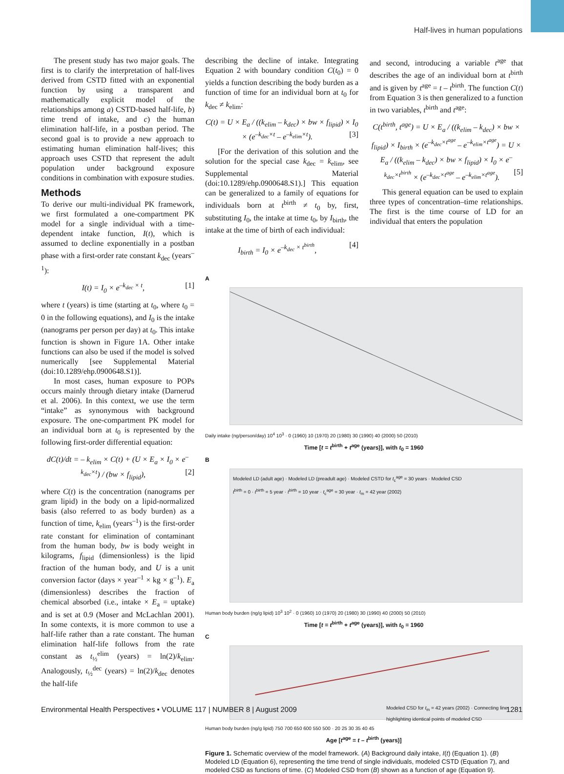Half-lives in human populations
The present study has two major goals. The first is to clarify the interpretation of half-lives derived from CSTD fitted with an exponential function by using a transparent and mathematically explicit model of the relationships among a) CSTD-based half-life, b) time trend of intake, and c) the human elimination half-life, in a postban period. The second goal is to provide a new approach to estimating human elimination half-lives; this approach uses CSTD that represent the adult population under background exposure conditions in combination with exposure studies.
Methods
To derive our multi-individual PK framework, we first formulated a one-compartment PK model for a single individual with a time-dependent intake function, I(t), which is assumed to decline exponentially in a postban phase with a first-order rate constant k<sub>dec</sub> (years<sup>–1</sup>):
I(t) = I<sub>0</sub> × e<sup>–k<sub>dec</sub> × t</sup>, [1]
where t (years) is time (starting at t<sub>0</sub>, where t<sub>0</sub> = 0 in the following equations), and I<sub>0</sub> is the intake (nanograms per person per day) at t<sub>0</sub>. This intake function is shown in Figure 1A. Other intake functions can also be used if the model is solved numerically [see Supplemental Material (doi:10.1289/ehp.0900648.S1)].
In most cases, human exposure to POPs occurs mainly through dietary intake (Darnerud et al. 2006). In this context, we use the term “intake” as synonymous with background exposure. The one-compartment PK model for an individual born at t<sub>0</sub> is represented by the following first-order differential equation:
dC(t)/dt = – k<sub>elim</sub> × C(t) + (U × E<sub>a</sub> × I<sub>0</sub> × e<sup>–k<sub>dec</sub>×t</sup>) / (bw × f<sub>lipid</sub>), [2]
where C(t) is the concentration (nanograms per gram lipid) in the body on a lipid-normalized basis (also referred to as body burden) as a function of time, k<sub>elim</sub> (years<sup>–1</sup>) is the first-order rate constant for elimination of contaminant from the human body, bw is body weight in kilograms, f<sub>lipid</sub> (dimensionless) is the lipid fraction of the human body, and U is a unit conversion factor (days × year<sup>–1</sup> × kg × g<sup>–1</sup>). E<sub>a</sub> (dimensionless) describes the fraction of chemical absorbed (i.e., intake × E<sub>a</sub> = uptake) and is set at 0.9 (Moser and McLachlan 2001). In some contexts, it is more common to use a half-life rather than a rate constant. The human elimination half-life follows from the rate constant as t<sub>½</sub><sup>elim</sup> (years) = ln(2)/k<sub>elim</sub>. Analogously, t<sub>½</sub><sup>dec</sup> (years) = ln(2)/k<sub>dec</sub> denotes the half-life
describing the decline of intake. Integrating Equation 2 with boundary condition C(t<sub>0</sub>) = 0 yields a function describing the body burden as a function of time for an individual born at t<sub>0</sub> for k<sub>dec</sub> ≠ k<sub>elim</sub>:
C(t) = U × E<sub>a</sub> / ((k<sub>elim</sub> – k<sub>dec</sub>) × bw × f<sub>lipid</sub>) × I<sub>0</sub> × (e<sup>–k<sub>dec</sub>×t</sup> – e<sup>–k<sub>elim</sub>×t</sup>). [3]
[For the derivation of this solution and the solution for the special case k<sub>dec</sub> = k<sub>elim</sub>, see Supplemental Material (doi:10.1289/ehp.0900648.S1).] This equation can be generalized to a family of equations for individuals born at t<sup>birth</sup> ≠ t<sub>0</sub> by, first, substituting I<sub>0</sub>, the intake at time t<sub>0</sub>, by I<sub>birth</sub>, the intake at the time of birth of each individual:
I<sub>birth</sub> = I<sub>0</sub> × e<sup>–k<sub>dec</sub> × t<sup>birth</sup></sup>, [4]
and second, introducing a variable t<sup>age</sup> that describes the age of an individual born at t<sup>birth</sup> and is given by t<sup>age</sup> = t – t<sup>birth</sup>. The function C(t) from Equation 3 is then generalized to a function in two variables, t<sup>birth</sup> and t<sup>age</sup>:
C(t<sup>birth</sup>, t<sup>age</sup>) = U × E<sub>a</sub> / ((k<sub>elim</sub> – k<sub>dec</sub>) × bw × f<sub>lipid</sub>) × I<sub>birth</sub> × (e<sup>–k<sub>dec</sub>×t<sup>age</sup></sup> – e<sup>–k<sub>elim</sub>×t<sup>age</sup></sup>) = U × E<sub>a</sub> / ((k<sub>elim</sub> – k<sub>dec</sub>) × bw × f<sub>lipid</sub>) × I<sub>0</sub> × e<sup>–k<sub>dec</sub>×t<sup>birth</sup></sup> × (e<sup>–k<sub>dec</sub>×t<sup>age</sup></sup> – e<sup>–k<sub>elim</sub>×t<sup>age</sup></sup>). [5]
This general equation can be used to explain three types of concentration–time relationships. The first is the time course of LD for an individual that enters the population
A
Daily intake (ng/person/day) 10<sup>4</sup> 10<sup>3</sup> · 0 (1960) 10 (1970) 20 (1980) 30 (1990) 40 (2000) 50 (2010)
Time [t = t<sup>birth</sup> + t<sup>age</sup> (years)], with t<sub>0</sub> = 1960
B
Modeled LD (adult age) · Modeled LD (preadult age) · Modeled CSTD for t<sub>c</sub><sup>age</sup> = 30 years · Modeled CSD
t<sup>birth</sup> = 0 · t<sup>birth</sup> = 5 year · t<sup>birth</sup> = 10 year · t<sub>c</sub><sup>age</sup> = 30 year · t<sub>m</sub> = 42 year (2002)
Human body burden (ng/g lipid) 10<sup>3</sup> 10<sup>2</sup> · 0 (1960) 10 (1970) 20 (1980) 30 (1990) 40 (2000) 50 (2010)
Time [t = t<sup>birth</sup> + t<sup>age</sup> (years)], with t<sub>0</sub> = 1960
C
Modeled CSD for t<sub>m</sub> = 42 years (2002) · Connecting line highlighting identical points of modeled CSD
Human body burden (ng/g lipid) 750 700 650 600 550 500 · 20 25 30 35 40 45
Age [t<sup>age</sup> = t – t<sup>birth</sup> (years)]
Figure 1. Schematic overview of the model framework. (A) Background daily intake, I(t) (Equation 1). (B) Modeled LD (Equation 6), representing the time trend of single individuals, modeled CSTD (Equation 7), and modeled CSD as functions of time. (C) Modeled CSD from (B) shown as a function of age (Equation 9).
Environmental Health Perspectives • VOLUME 117 | NUMBER 8 | August 2009 1281